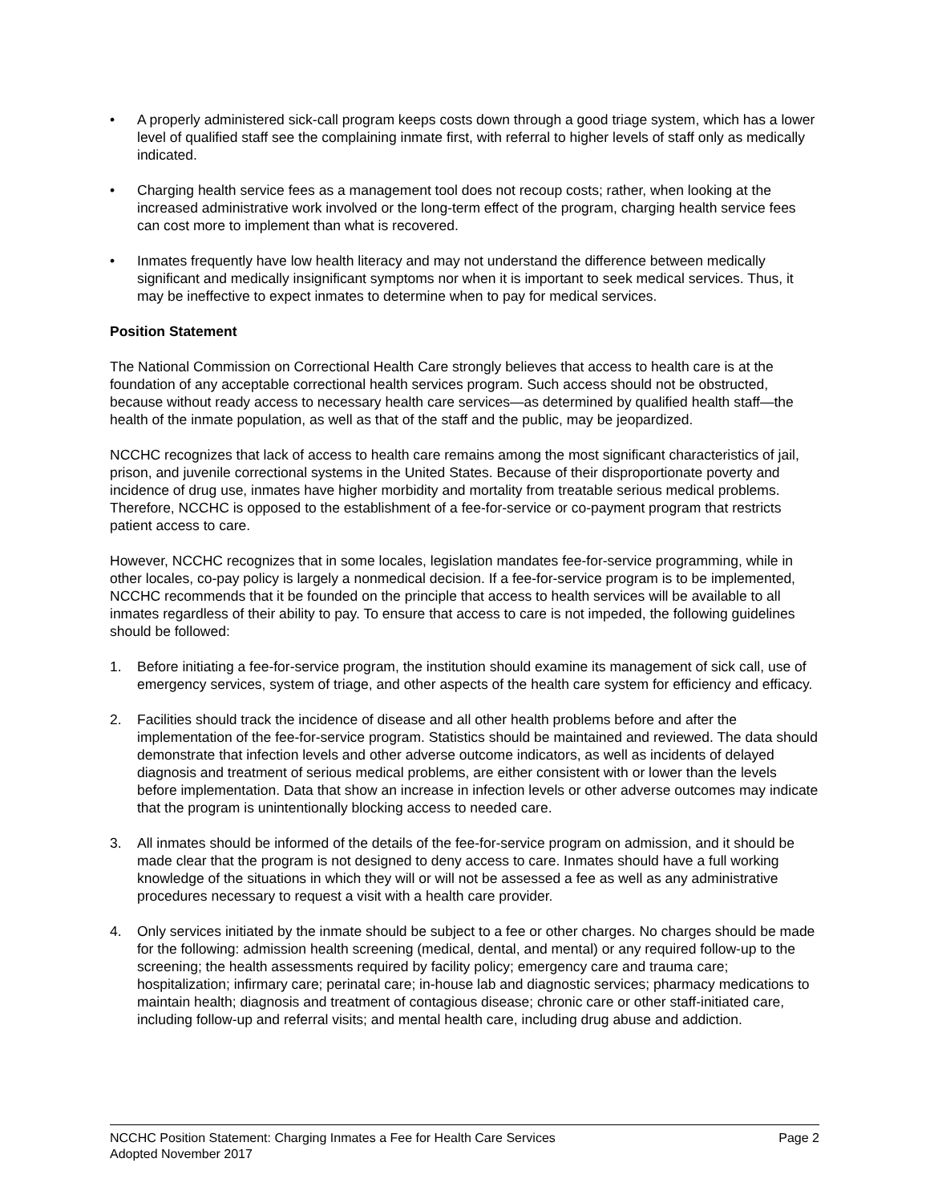• A properly administered sick-call program keeps costs down through a good triage system, which has a lower level of qualified staff see the complaining inmate first, with referral to higher levels of staff only as medically indicated.
• Charging health service fees as a management tool does not recoup costs; rather, when looking at the increased administrative work involved or the long-term effect of the program, charging health service fees can cost more to implement than what is recovered.
• Inmates frequently have low health literacy and may not understand the difference between medically significant and medically insignificant symptoms nor when it is important to seek medical services. Thus, it may be ineffective to expect inmates to determine when to pay for medical services.
Position Statement
The National Commission on Correctional Health Care strongly believes that access to health care is at the foundation of any acceptable correctional health services program. Such access should not be obstructed, because without ready access to necessary health care services—as determined by qualified health staff—the health of the inmate population, as well as that of the staff and the public, may be jeopardized.
NCCHC recognizes that lack of access to health care remains among the most significant characteristics of jail, prison, and juvenile correctional systems in the United States. Because of their disproportionate poverty and incidence of drug use, inmates have higher morbidity and mortality from treatable serious medical problems. Therefore, NCCHC is opposed to the establishment of a fee-for-service or co-payment program that restricts patient access to care.
However, NCCHC recognizes that in some locales, legislation mandates fee-for-service programming, while in other locales, co-pay policy is largely a nonmedical decision. If a fee-for-service program is to be implemented, NCCHC recommends that it be founded on the principle that access to health services will be available to all inmates regardless of their ability to pay. To ensure that access to care is not impeded, the following guidelines should be followed:
1. Before initiating a fee-for-service program, the institution should examine its management of sick call, use of emergency services, system of triage, and other aspects of the health care system for efficiency and efficacy.
2. Facilities should track the incidence of disease and all other health problems before and after the implementation of the fee-for-service program. Statistics should be maintained and reviewed. The data should demonstrate that infection levels and other adverse outcome indicators, as well as incidents of delayed diagnosis and treatment of serious medical problems, are either consistent with or lower than the levels before implementation. Data that show an increase in infection levels or other adverse outcomes may indicate that the program is unintentionally blocking access to needed care.
3. All inmates should be informed of the details of the fee-for-service program on admission, and it should be made clear that the program is not designed to deny access to care. Inmates should have a full working knowledge of the situations in which they will or will not be assessed a fee as well as any administrative procedures necessary to request a visit with a health care provider.
4. Only services initiated by the inmate should be subject to a fee or other charges. No charges should be made for the following: admission health screening (medical, dental, and mental) or any required follow-up to the screening; the health assessments required by facility policy; emergency care and trauma care; hospitalization; infirmary care; perinatal care; in-house lab and diagnostic services; pharmacy medications to maintain health; diagnosis and treatment of contagious disease; chronic care or other staff-initiated care, including follow-up and referral visits; and mental health care, including drug abuse and addiction.
Page 2 NCCHC Position Statement: Charging Inmates a Fee for Health Care Services
Adopted November 2017